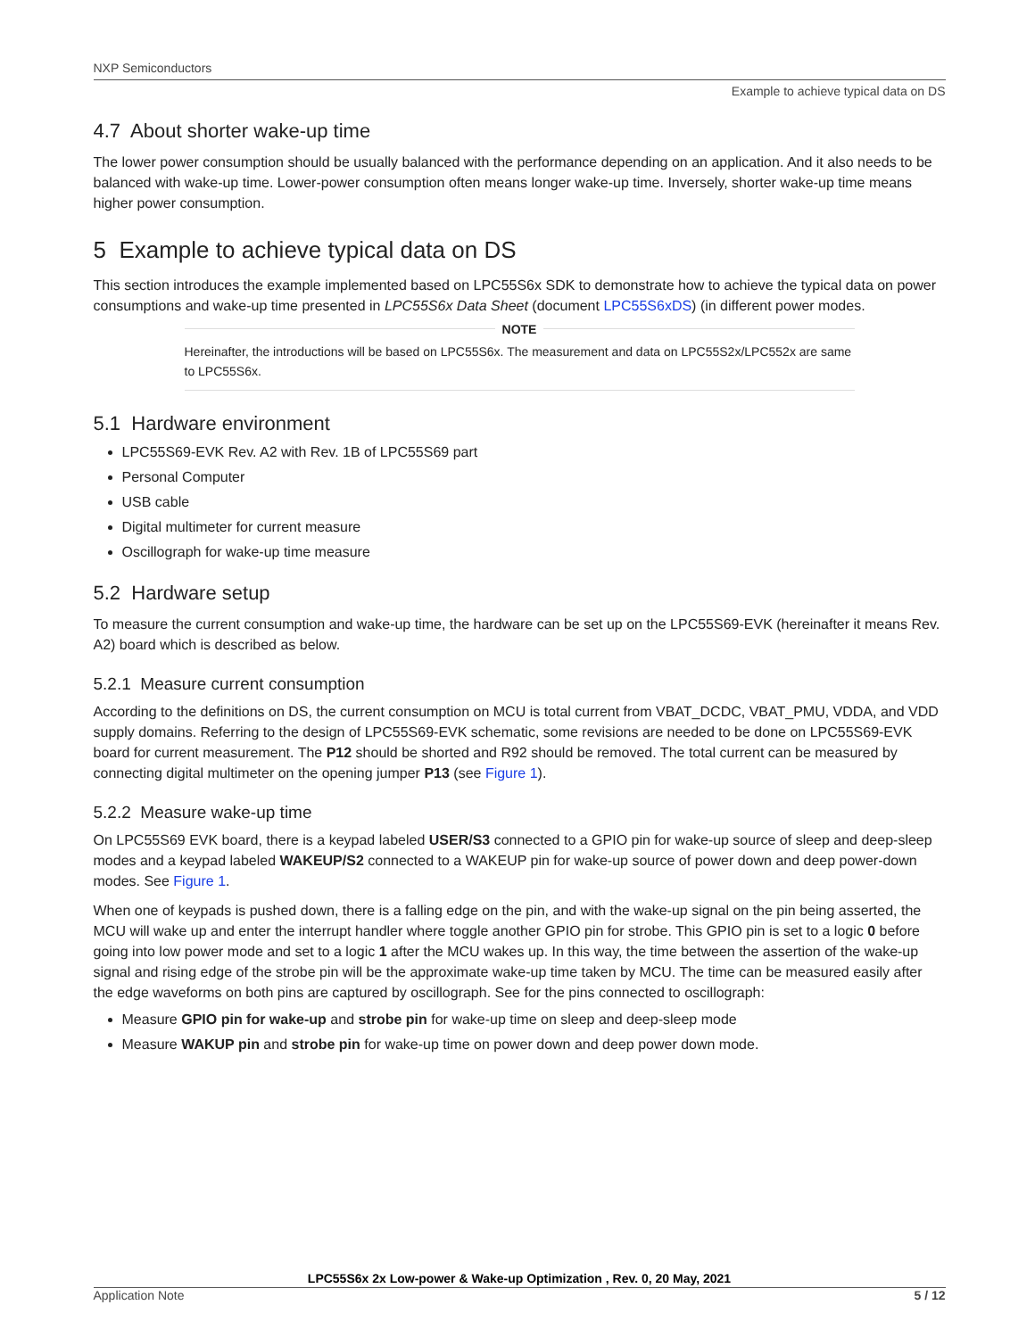NXP Semiconductors
Example to achieve typical data on DS
4.7 About shorter wake-up time
The lower power consumption should be usually balanced with the performance depending on an application. And it also needs to be balanced with wake-up time. Lower-power consumption often means longer wake-up time. Inversely, shorter wake-up time means higher power consumption.
5 Example to achieve typical data on DS
This section introduces the example implemented based on LPC55S6x SDK to demonstrate how to achieve the typical data on power consumptions and wake-up time presented in LPC55S6x Data Sheet (document LPC55S6xDS) (in different power modes.
NOTE
Hereinafter, the introductions will be based on LPC55S6x. The measurement and data on LPC55S2x/LPC552x are same to LPC55S6x.
5.1 Hardware environment
LPC55S69-EVK Rev. A2 with Rev. 1B of LPC55S69 part
Personal Computer
USB cable
Digital multimeter for current measure
Oscillograph for wake-up time measure
5.2 Hardware setup
To measure the current consumption and wake-up time, the hardware can be set up on the LPC55S69-EVK (hereinafter it means Rev. A2) board which is described as below.
5.2.1 Measure current consumption
According to the definitions on DS, the current consumption on MCU is total current from VBAT_DCDC, VBAT_PMU, VDDA, and VDD supply domains. Referring to the design of LPC55S69-EVK schematic, some revisions are needed to be done on LPC55S69-EVK board for current measurement. The P12 should be shorted and R92 should be removed. The total current can be measured by connecting digital multimeter on the opening jumper P13 (see Figure 1).
5.2.2 Measure wake-up time
On LPC55S69 EVK board, there is a keypad labeled USER/S3 connected to a GPIO pin for wake-up source of sleep and deep-sleep modes and a keypad labeled WAKEUP/S2 connected to a WAKEUP pin for wake-up source of power down and deep power-down modes. See Figure 1.
When one of keypads is pushed down, there is a falling edge on the pin, and with the wake-up signal on the pin being asserted, the MCU will wake up and enter the interrupt handler where toggle another GPIO pin for strobe. This GPIO pin is set to a logic 0 before going into low power mode and set to a logic 1 after the MCU wakes up. In this way, the time between the assertion of the wake-up signal and rising edge of the strobe pin will be the approximate wake-up time taken by MCU. The time can be measured easily after the edge waveforms on both pins are captured by oscillograph. See for the pins connected to oscillograph:
Measure GPIO pin for wake-up and strobe pin for wake-up time on sleep and deep-sleep mode
Measure WAKUP pin and strobe pin for wake-up time on power down and deep power down mode.
LPC55S6x 2x Low-power & Wake-up Optimization , Rev. 0, 20 May, 2021
Application Note 5 / 12